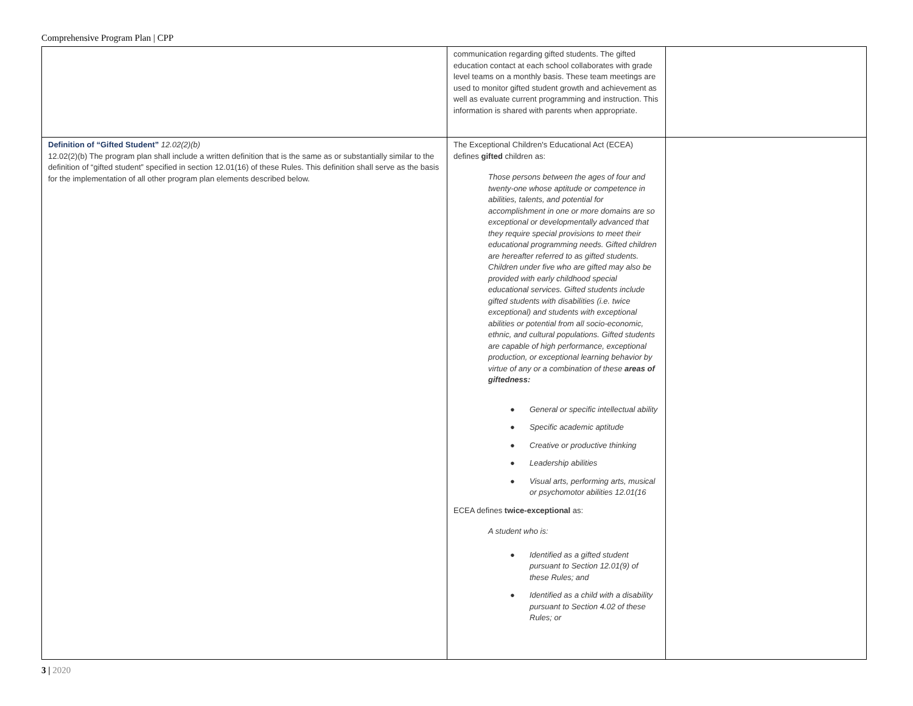Comprehensive Program Plan | CPP
| | communication regarding gifted students. The gifted education contact at each school collaborates with grade level teams on a monthly basis. These team meetings are used to monitor gifted student growth and achievement as well as evaluate current programming and instruction. This information is shared with parents when appropriate. | |
| Definition of “Gifted Student” 12.02(2)(b) 12.02(2)(b) The program plan shall include a written definition that is the same as or substantially similar to the definition of “gifted student” specified in section 12.01(16) of these Rules. This definition shall serve as the basis for the implementation of all other program plan elements described below. | The Exceptional Children's Educational Act (ECEA) defines gifted children as: Those persons between the ages of four and twenty-one whose aptitude or competence in abilities, talents, and potential for accomplishment in one or more domains are so exceptional or developmentally advanced that they require special provisions to meet their educational programming needs. Gifted children are hereafter referred to as gifted students. Children under five who are gifted may also be provided with early childhood special educational services. Gifted students include gifted students with disabilities (i.e. twice exceptional) and students with exceptional abilities or potential from all socio-economic, ethnic, and cultural populations. Gifted students are capable of high performance, exceptional production, or exceptional learning behavior by virtue of any or a combination of these areas of giftedness: ● General or specific intellectual ability ● Specific academic aptitude ● Creative or productive thinking ● Leadership abilities ● Visual arts, performing arts, musical or psychomotor abilities 12.01(16 ECEA defines twice-exceptional as: A student who is: ● Identified as a gifted student pursuant to Section 12.01(9) of these Rules; and ● Identified as a child with a disability pursuant to Section 4.02 of these Rules; or | |
3 | 2020